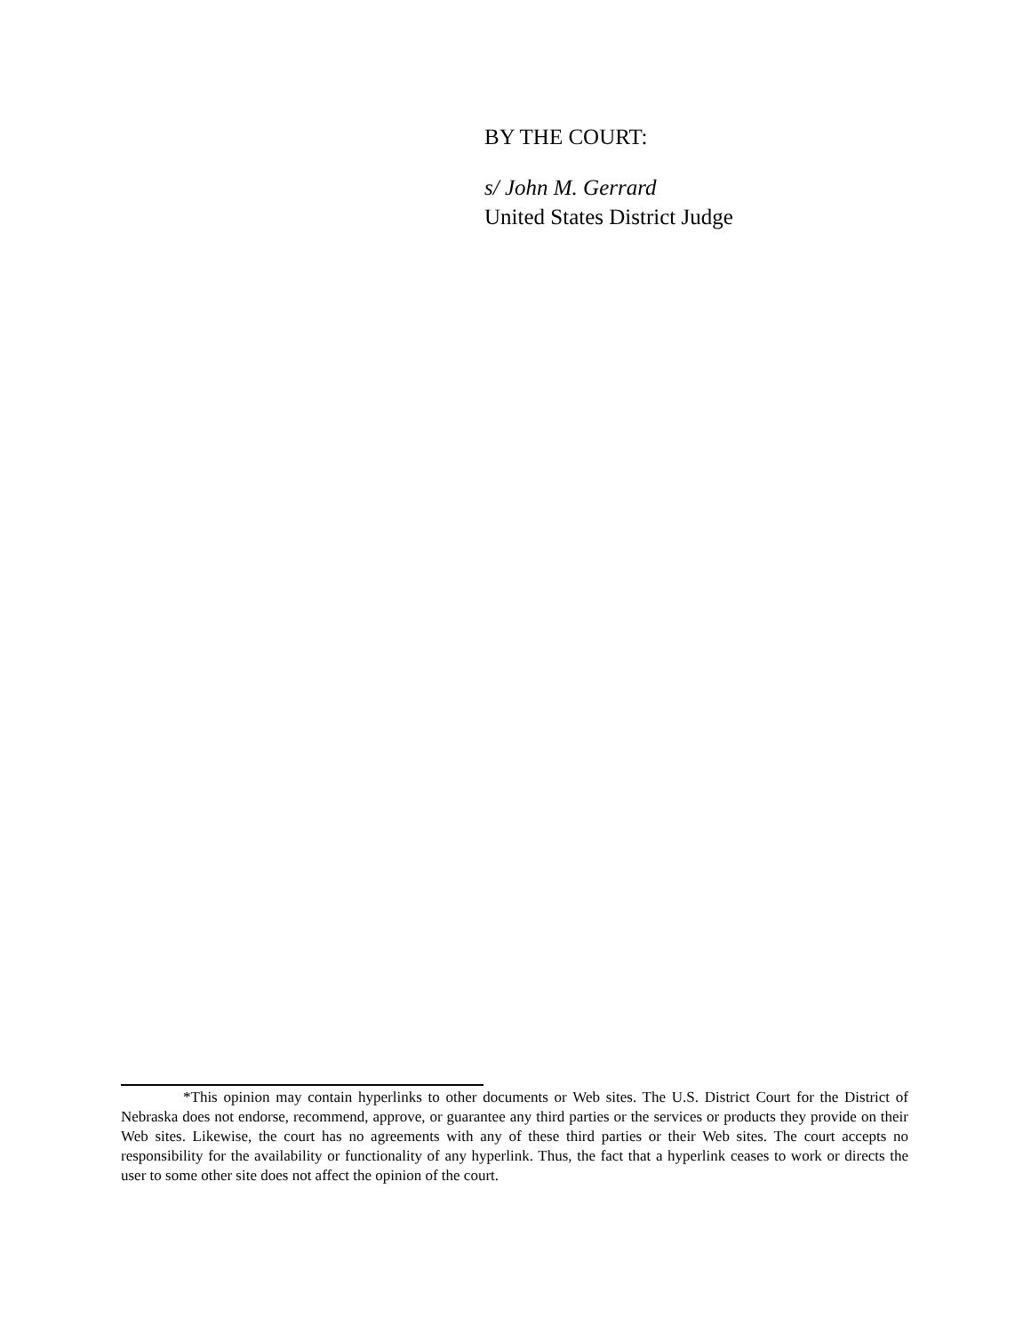BY THE COURT:
s/ John M. Gerrard
United States District Judge
*This opinion may contain hyperlinks to other documents or Web sites. The U.S. District Court for the District of Nebraska does not endorse, recommend, approve, or guarantee any third parties or the services or products they provide on their Web sites. Likewise, the court has no agreements with any of these third parties or their Web sites. The court accepts no responsibility for the availability or functionality of any hyperlink. Thus, the fact that a hyperlink ceases to work or directs the user to some other site does not affect the opinion of the court.